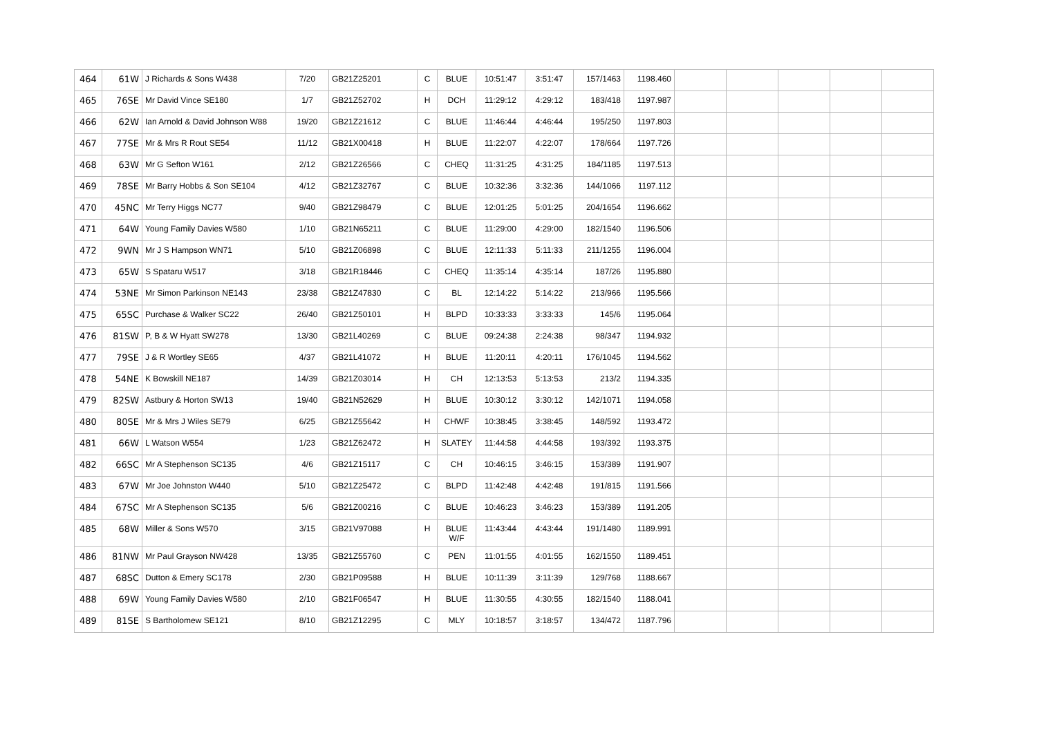| 464 | 61W | J Richards & Sons W438 | 7/20 | GB21Z25201 | C | BLUE | 10:51:47 | 3:51:47 | 157/1463 | 1198.460 | | | | | |
| 465 | 76SE | Mr David Vince SE180 | 1/7 | GB21Z52702 | H | DCH | 11:29:12 | 4:29:12 | 183/418 | 1197.987 | | | | | |
| 466 | 62W | Ian Arnold & David Johnson W88 | 19/20 | GB21Z21612 | C | BLUE | 11:46:44 | 4:46:44 | 195/250 | 1197.803 | | | | | |
| 467 | 77SE | Mr & Mrs R Rout SE54 | 11/12 | GB21X00418 | H | BLUE | 11:22:07 | 4:22:07 | 178/664 | 1197.726 | | | | | |
| 468 | 63W | Mr G Sefton W161 | 2/12 | GB21Z26566 | C | CHEQ | 11:31:25 | 4:31:25 | 184/1185 | 1197.513 | | | | | |
| 469 | 78SE | Mr Barry Hobbs & Son SE104 | 4/12 | GB21Z32767 | C | BLUE | 10:32:36 | 3:32:36 | 144/1066 | 1197.112 | | | | | |
| 470 | 45NC | Mr Terry Higgs NC77 | 9/40 | GB21Z98479 | C | BLUE | 12:01:25 | 5:01:25 | 204/1654 | 1196.662 | | | | | |
| 471 | 64W | Young Family Davies W580 | 1/10 | GB21N65211 | C | BLUE | 11:29:00 | 4:29:00 | 182/1540 | 1196.506 | | | | | |
| 472 | 9WN | Mr J S Hampson WN71 | 5/10 | GB21Z06898 | C | BLUE | 12:11:33 | 5:11:33 | 211/1255 | 1196.004 | | | | | |
| 473 | 65W | S Spataru W517 | 3/18 | GB21R18446 | C | CHEQ | 11:35:14 | 4:35:14 | 187/26 | 1195.880 | | | | | |
| 474 | 53NE | Mr Simon Parkinson NE143 | 23/38 | GB21Z47830 | C | BL | 12:14:22 | 5:14:22 | 213/966 | 1195.566 | | | | | |
| 475 | 65SC | Purchase & Walker SC22 | 26/40 | GB21Z50101 | H | BLPD | 10:33:33 | 3:33:33 | 145/6 | 1195.064 | | | | | |
| 476 | 81SW | P, B & W Hyatt SW278 | 13/30 | GB21L40269 | C | BLUE | 09:24:38 | 2:24:38 | 98/347 | 1194.932 | | | | | |
| 477 | 79SE | J & R Wortley SE65 | 4/37 | GB21L41072 | H | BLUE | 11:20:11 | 4:20:11 | 176/1045 | 1194.562 | | | | | |
| 478 | 54NE | K Bowskill NE187 | 14/39 | GB21Z03014 | H | CH | 12:13:53 | 5:13:53 | 213/2 | 1194.335 | | | | | |
| 479 | 82SW | Astbury & Horton SW13 | 19/40 | GB21N52629 | H | BLUE | 10:30:12 | 3:30:12 | 142/1071 | 1194.058 | | | | | |
| 480 | 80SE | Mr & Mrs J Wiles SE79 | 6/25 | GB21Z55642 | H | CHWF | 10:38:45 | 3:38:45 | 148/592 | 1193.472 | | | | | |
| 481 | 66W | L Watson W554 | 1/23 | GB21Z62472 | H | SLATEY | 11:44:58 | 4:44:58 | 193/392 | 1193.375 | | | | | |
| 482 | 66SC | Mr A Stephenson SC135 | 4/6 | GB21Z15117 | C | CH | 10:46:15 | 3:46:15 | 153/389 | 1191.907 | | | | | |
| 483 | 67W | Mr Joe Johnston W440 | 5/10 | GB21Z25472 | C | BLPD | 11:42:48 | 4:42:48 | 191/815 | 1191.566 | | | | | |
| 484 | 67SC | Mr A Stephenson SC135 | 5/6 | GB21Z00216 | C | BLUE | 10:46:23 | 3:46:23 | 153/389 | 1191.205 | | | | | |
| 485 | 68W | Miller & Sons W570 | 3/15 | GB21V97088 | H | BLUE W/F | 11:43:44 | 4:43:44 | 191/1480 | 1189.991 | | | | | |
| 486 | 81NW | Mr Paul Grayson NW428 | 13/35 | GB21Z55760 | C | PEN | 11:01:55 | 4:01:55 | 162/1550 | 1189.451 | | | | | |
| 487 | 68SC | Dutton & Emery SC178 | 2/30 | GB21P09588 | H | BLUE | 10:11:39 | 3:11:39 | 129/768 | 1188.667 | | | | | |
| 488 | 69W | Young Family Davies W580 | 2/10 | GB21F06547 | H | BLUE | 11:30:55 | 4:30:55 | 182/1540 | 1188.041 | | | | | |
| 489 | 81SE | S Bartholomew SE121 | 8/10 | GB21Z12295 | C | MLY | 10:18:57 | 3:18:57 | 134/472 | 1187.796 | | | | | |